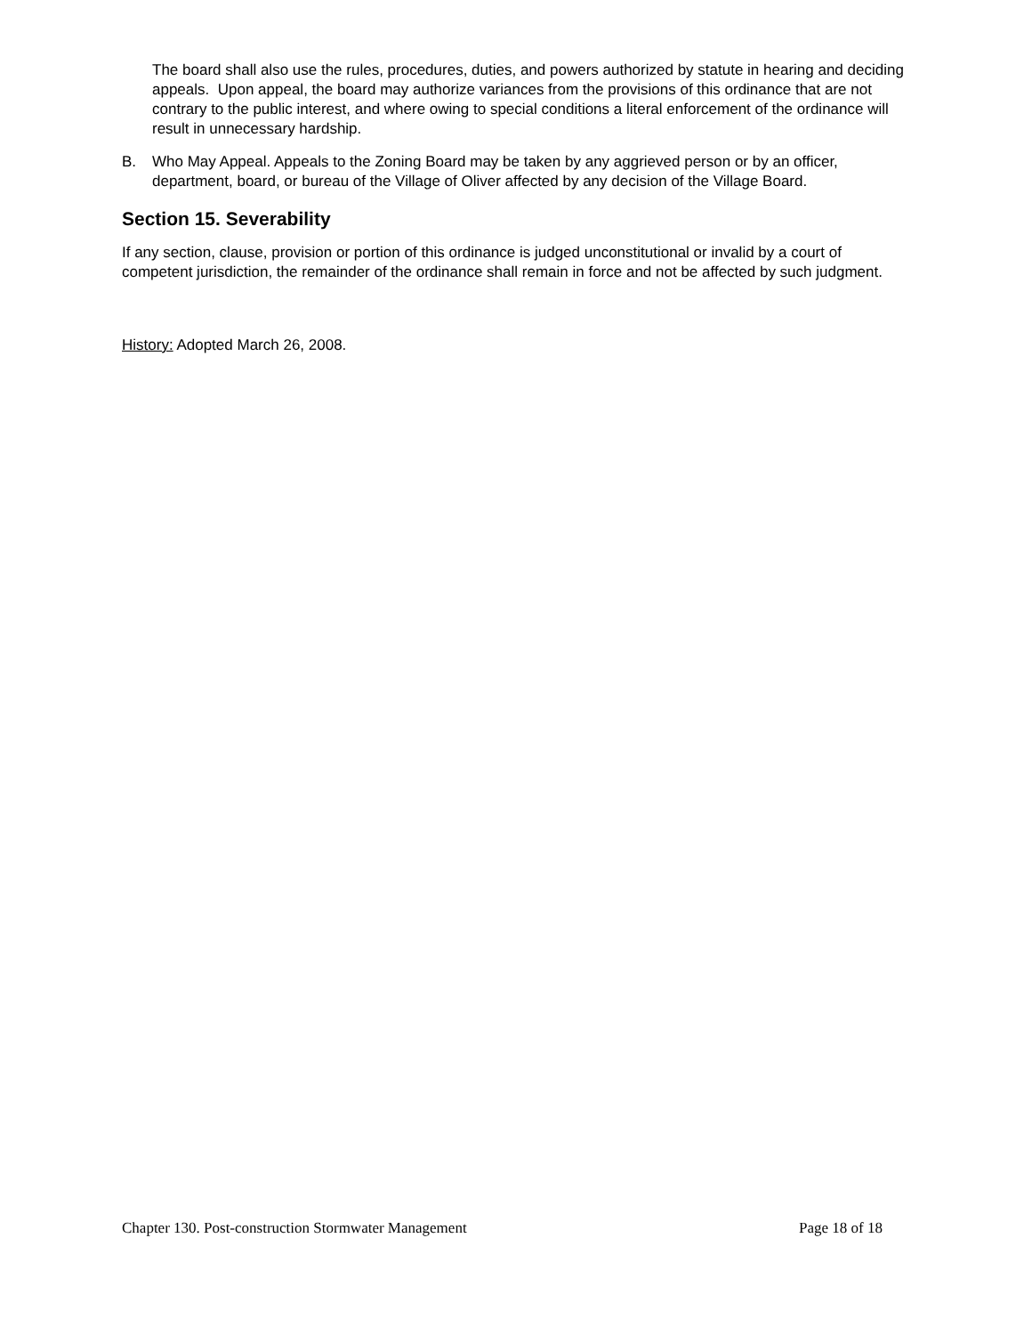The board shall also use the rules, procedures, duties, and powers authorized by statute in hearing and deciding appeals. Upon appeal, the board may authorize variances from the provisions of this ordinance that are not contrary to the public interest, and where owing to special conditions a literal enforcement of the ordinance will result in unnecessary hardship.
B. Who May Appeal. Appeals to the Zoning Board may be taken by any aggrieved person or by an officer, department, board, or bureau of the Village of Oliver affected by any decision of the Village Board.
Section 15. Severability
If any section, clause, provision or portion of this ordinance is judged unconstitutional or invalid by a court of competent jurisdiction, the remainder of the ordinance shall remain in force and not be affected by such judgment.
History: Adopted March 26, 2008.
Chapter 130. Post-construction Stormwater Management Page 18 of 18